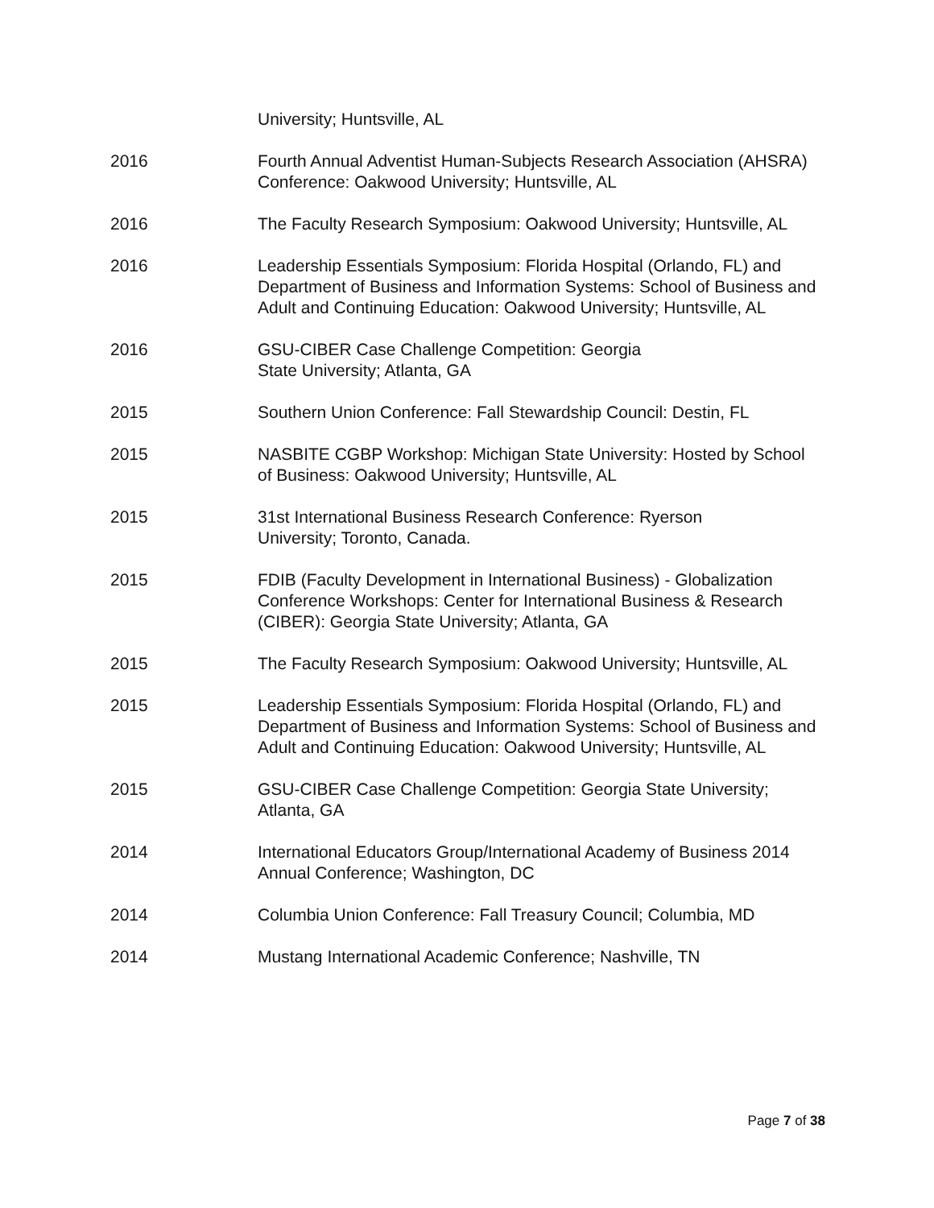University; Huntsville, AL
2016 Fourth Annual Adventist Human-Subjects Research Association (AHSRA) Conference: Oakwood University; Huntsville, AL
2016 The Faculty Research Symposium: Oakwood University; Huntsville, AL
2016 Leadership Essentials Symposium: Florida Hospital (Orlando, FL) and Department of Business and Information Systems: School of Business and Adult and Continuing Education: Oakwood University; Huntsville, AL
2016 GSU-CIBER Case Challenge Competition: Georgia
State University; Atlanta, GA
2015 Southern Union Conference: Fall Stewardship Council: Destin, FL
2015 NASBITE CGBP Workshop: Michigan State University: Hosted by School of Business: Oakwood University; Huntsville, AL
2015 31st International Business Research Conference: Ryerson
University; Toronto, Canada.
2015 FDIB (Faculty Development in International Business) - Globalization Conference Workshops: Center for International Business & Research (CIBER): Georgia State University; Atlanta, GA
2015 The Faculty Research Symposium: Oakwood University; Huntsville, AL
2015 Leadership Essentials Symposium: Florida Hospital (Orlando, FL) and Department of Business and Information Systems: School of Business and Adult and Continuing Education: Oakwood University; Huntsville, AL
2015 GSU-CIBER Case Challenge Competition: Georgia State University; Atlanta, GA
2014 International Educators Group/International Academy of Business 2014 Annual Conference; Washington, DC
2014 Columbia Union Conference: Fall Treasury Council; Columbia, MD
2014 Mustang International Academic Conference; Nashville, TN
Page 7 of 38